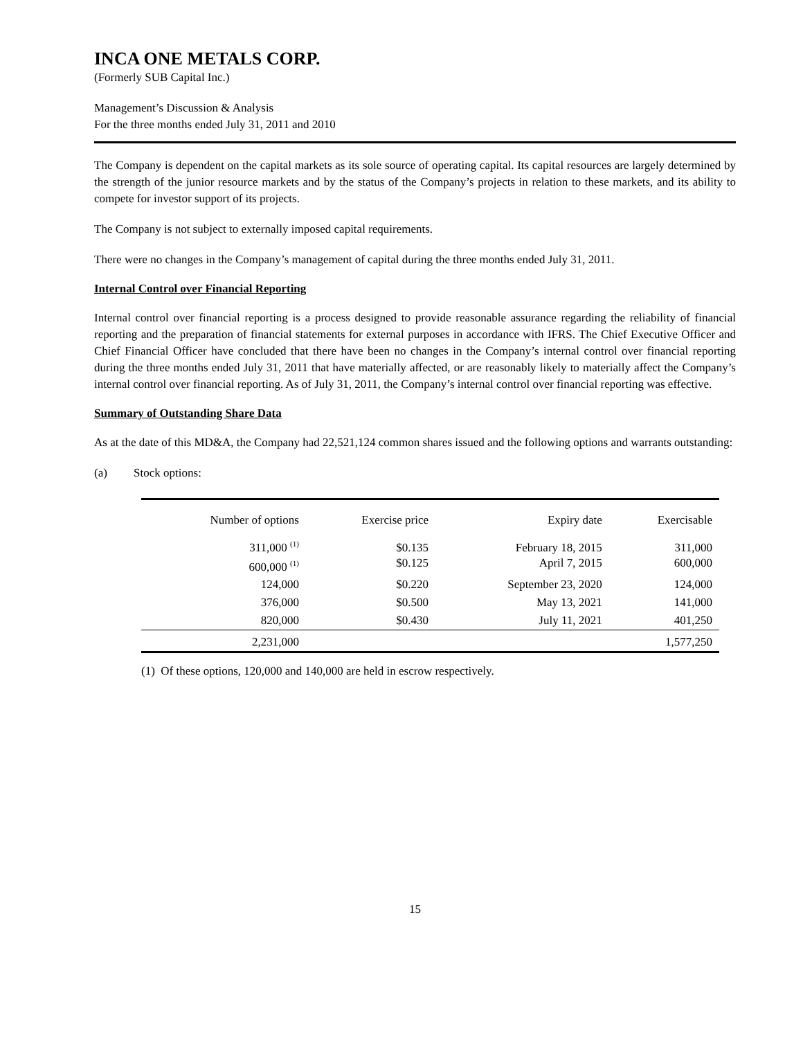INCA ONE METALS CORP.
(Formerly SUB Capital Inc.)
Management’s Discussion & Analysis
For the three months ended July 31, 2011 and 2010
The Company is dependent on the capital markets as its sole source of operating capital. Its capital resources are largely determined by the strength of the junior resource markets and by the status of the Company’s projects in relation to these markets, and its ability to compete for investor support of its projects.
The Company is not subject to externally imposed capital requirements.
There were no changes in the Company’s management of capital during the three months ended July 31, 2011.
Internal Control over Financial Reporting
Internal control over financial reporting is a process designed to provide reasonable assurance regarding the reliability of financial reporting and the preparation of financial statements for external purposes in accordance with IFRS. The Chief Executive Officer and Chief Financial Officer have concluded that there have been no changes in the Company’s internal control over financial reporting during the three months ended July 31, 2011 that have materially affected, or are reasonably likely to materially affect the Company’s internal control over financial reporting. As of July 31, 2011, the Company’s internal control over financial reporting was effective.
Summary of Outstanding Share Data
As at the date of this MD&A, the Company had 22,521,124 common shares issued and the following options and warrants outstanding:
(a) Stock options:
| Number of options | Exercise price | Expiry date | Exercisable |
| 311,000 <sup>(1)</sup> 600,000 <sup>(1)</sup> | $0.135 $0.125 | February 18, 2015 April 7, 2015 | 311,000 600,000 |
| 124,000 | $0.220 | September 23, 2020 | 124,000 |
| 376,000 | $0.500 | May 13, 2021 | 141,000 |
| 820,000 | $0.430 | July 11, 2021 | 401,250 |
| 2,231,000 | | | 1,577,250 |
(1) Of these options, 120,000 and 140,000 are held in escrow respectively.
15